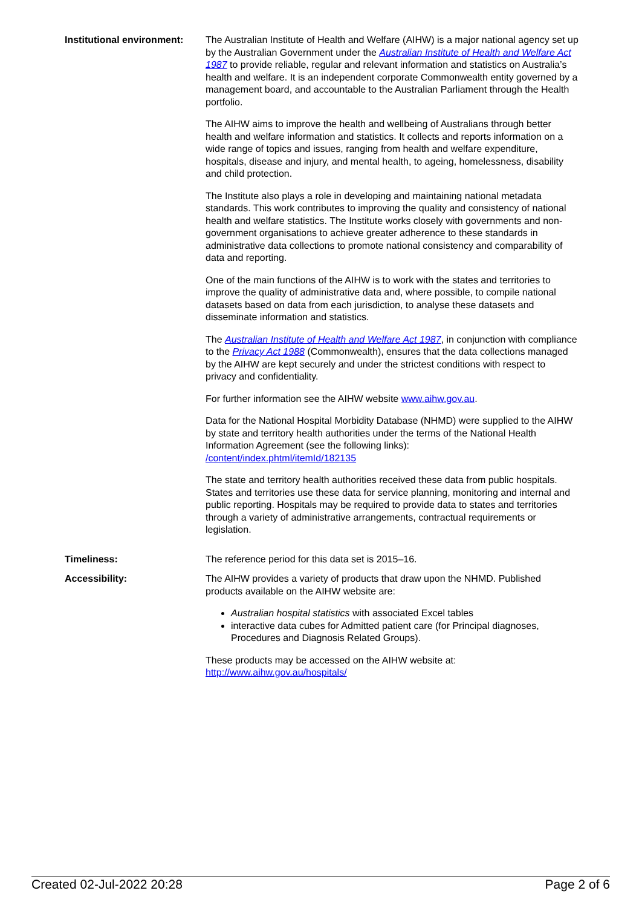Institutional environment:
The Australian Institute of Health and Welfare (AIHW) is a major national agency set up by the Australian Government under the Australian Institute of Health and Welfare Act 1987 to provide reliable, regular and relevant information and statistics on Australia’s health and welfare. It is an independent corporate Commonwealth entity governed by a management board, and accountable to the Australian Parliament through the Health portfolio.
The AIHW aims to improve the health and wellbeing of Australians through better health and welfare information and statistics. It collects and reports information on a wide range of topics and issues, ranging from health and welfare expenditure, hospitals, disease and injury, and mental health, to ageing, homelessness, disability and child protection.
The Institute also plays a role in developing and maintaining national metadata standards. This work contributes to improving the quality and consistency of national health and welfare statistics. The Institute works closely with governments and non-government organisations to achieve greater adherence to these standards in administrative data collections to promote national consistency and comparability of data and reporting.
One of the main functions of the AIHW is to work with the states and territories to improve the quality of administrative data and, where possible, to compile national datasets based on data from each jurisdiction, to analyse these datasets and disseminate information and statistics.
The Australian Institute of Health and Welfare Act 1987, in conjunction with compliance to the Privacy Act 1988 (Commonwealth), ensures that the data collections managed by the AIHW are kept securely and under the strictest conditions with respect to privacy and confidentiality.
For further information see the AIHW website www.aihw.gov.au.
Data for the National Hospital Morbidity Database (NHMD) were supplied to the AIHW by state and territory health authorities under the terms of the National Health Information Agreement (see the following links):
/content/index.phtml/itemId/182135
The state and territory health authorities received these data from public hospitals. States and territories use these data for service planning, monitoring and internal and public reporting. Hospitals may be required to provide data to states and territories through a variety of administrative arrangements, contractual requirements or legislation.
Timeliness: The reference period for this data set is 2015–16.
Accessibility: The AIHW provides a variety of products that draw upon the NHMD. Published products available on the AIHW website are:
Australian hospital statistics with associated Excel tables
interactive data cubes for Admitted patient care (for Principal diagnoses, Procedures and Diagnosis Related Groups).
These products may be accessed on the AIHW website at:
http://www.aihw.gov.au/hospitals/
Created 02-Jul-2022 20:28 Page 2 of 6